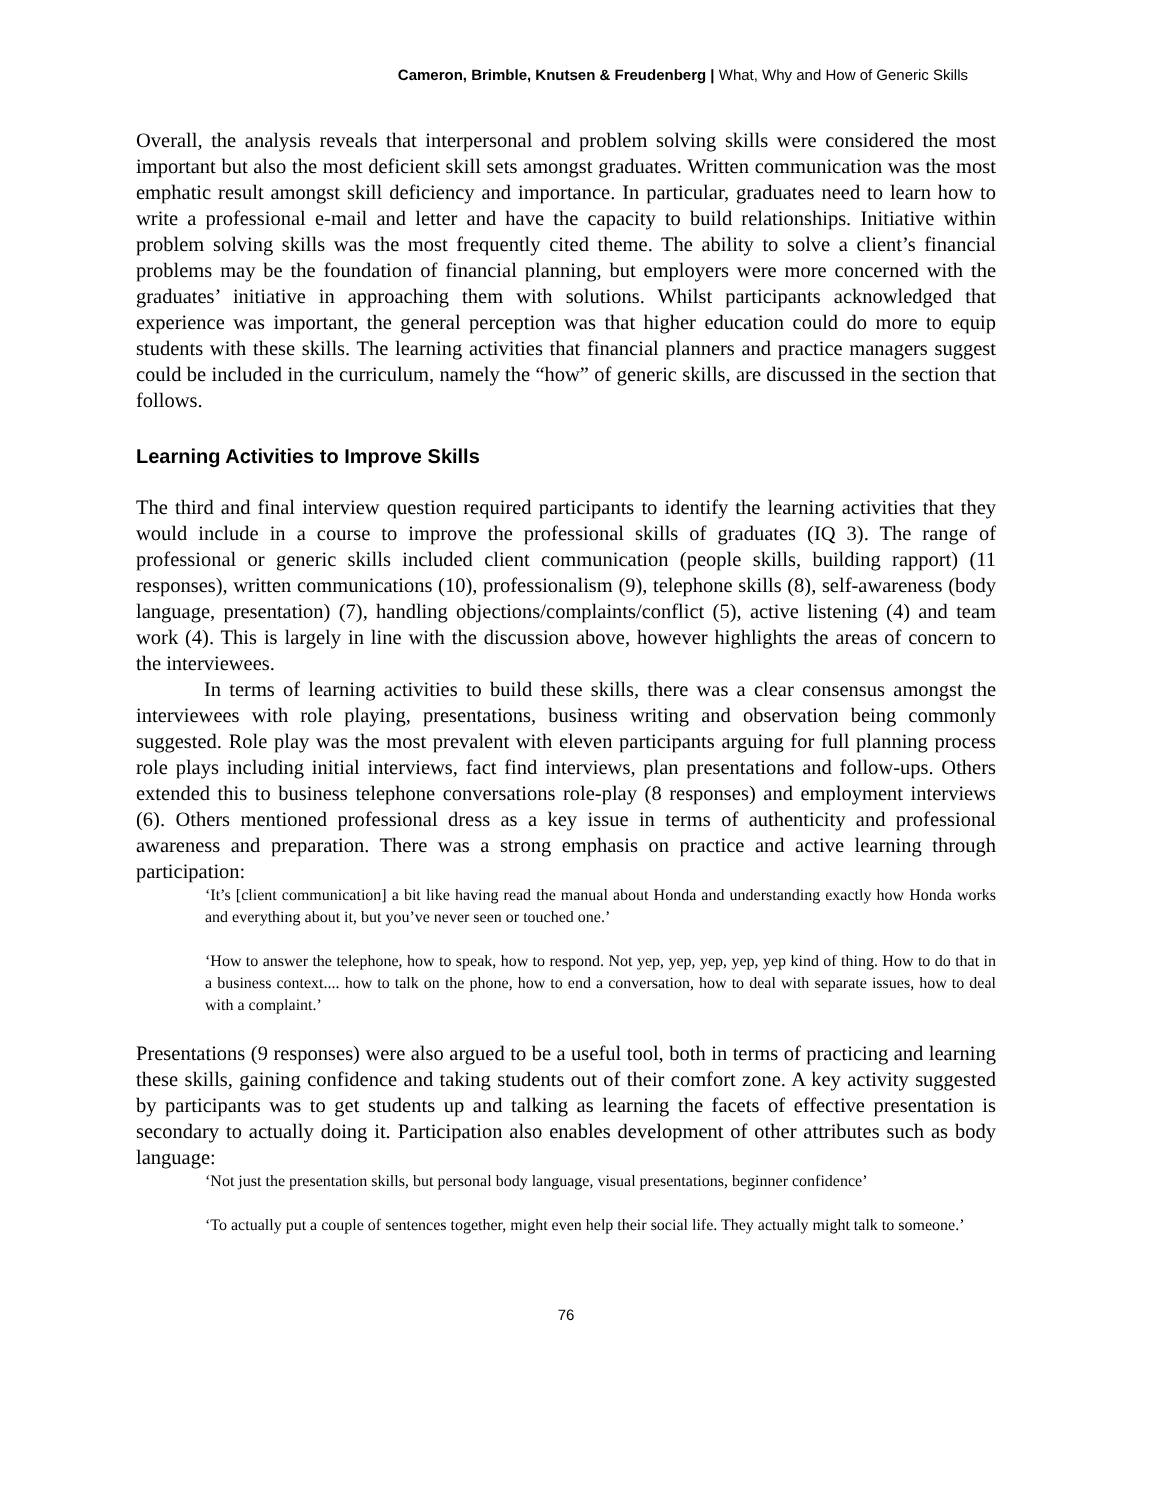Cameron, Brimble, Knutsen & Freudenberg | What, Why and How of Generic Skills
Overall, the analysis reveals that interpersonal and problem solving skills were considered the most important but also the most deficient skill sets amongst graduates. Written communication was the most emphatic result amongst skill deficiency and importance. In particular, graduates need to learn how to write a professional e-mail and letter and have the capacity to build relationships. Initiative within problem solving skills was the most frequently cited theme. The ability to solve a client’s financial problems may be the foundation of financial planning, but employers were more concerned with the graduates’ initiative in approaching them with solutions. Whilst participants acknowledged that experience was important, the general perception was that higher education could do more to equip students with these skills. The learning activities that financial planners and practice managers suggest could be included in the curriculum, namely the “how” of generic skills, are discussed in the section that follows.
Learning Activities to Improve Skills
The third and final interview question required participants to identify the learning activities that they would include in a course to improve the professional skills of graduates (IQ 3). The range of professional or generic skills included client communication (people skills, building rapport) (11 responses), written communications (10), professionalism (9), telephone skills (8), self-awareness (body language, presentation) (7), handling objections/complaints/conflict (5), active listening (4) and team work (4). This is largely in line with the discussion above, however highlights the areas of concern to the interviewees.
In terms of learning activities to build these skills, there was a clear consensus amongst the interviewees with role playing, presentations, business writing and observation being commonly suggested. Role play was the most prevalent with eleven participants arguing for full planning process role plays including initial interviews, fact find interviews, plan presentations and follow-ups. Others extended this to business telephone conversations role-play (8 responses) and employment interviews (6). Others mentioned professional dress as a key issue in terms of authenticity and professional awareness and preparation. There was a strong emphasis on practice and active learning through participation:
‘It’s [client communication] a bit like having read the manual about Honda and understanding exactly how Honda works and everything about it, but you’ve never seen or touched one.’
‘How to answer the telephone, how to speak, how to respond. Not yep, yep, yep, yep, yep kind of thing. How to do that in a business context.... how to talk on the phone, how to end a conversation, how to deal with separate issues, how to deal with a complaint.’
Presentations (9 responses) were also argued to be a useful tool, both in terms of practicing and learning these skills, gaining confidence and taking students out of their comfort zone. A key activity suggested by participants was to get students up and talking as learning the facets of effective presentation is secondary to actually doing it. Participation also enables development of other attributes such as body language:
‘Not just the presentation skills, but personal body language, visual presentations, beginner confidence’
‘To actually put a couple of sentences together, might even help their social life. They actually might talk to someone.’
76